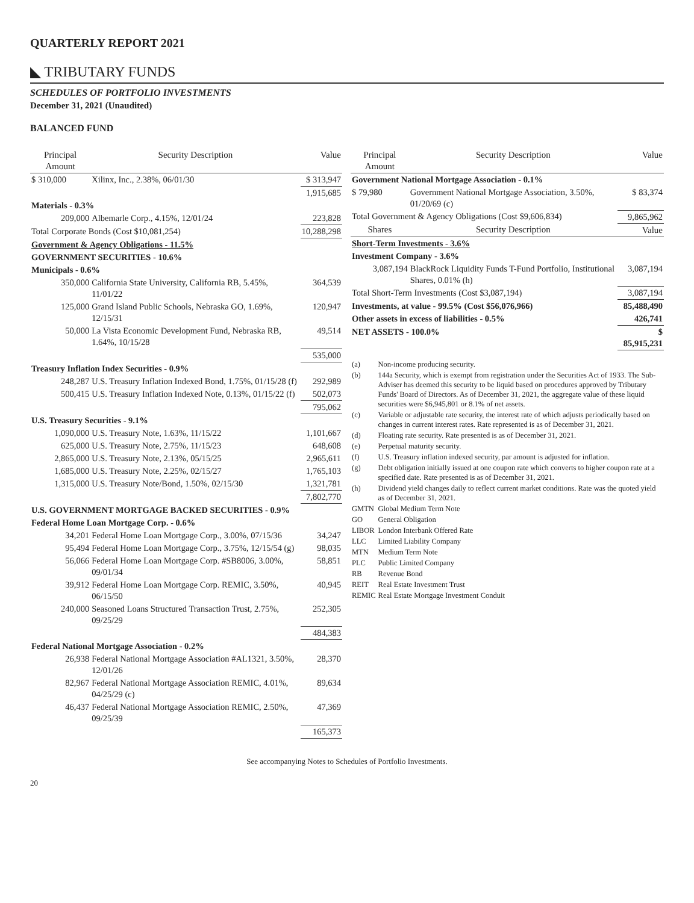QUARTERLY REPORT 2021
◣ TRIBUTARY FUNDS
SCHEDULES OF PORTFOLIO INVESTMENTS
December 31, 2021 (Unaudited)
BALANCED FUND
| Principal Amount | Security Description | Value |
| --- | --- | --- |
| $ 310,000 | Xilinx, Inc., 2.38%, 06/01/30 | $ 313,947 |
| | | 1,915,685 |
| Materials - 0.3% | | |
| 209,000 | Albemarle Corp., 4.15%, 12/01/24 | 223,828 |
| Total Corporate Bonds (Cost $10,081,254) | | 10,288,298 |
| Government & Agency Obligations - 11.5% | | |
| GOVERNMENT SECURITIES - 10.6% | | |
| Municipals - 0.6% | | |
| 350,000 | California State University, California RB, 5.45%, 11/01/22 | 364,539 |
| 125,000 | Grand Island Public Schools, Nebraska GO, 1.69%, 12/15/31 | 120,947 |
| 50,000 | La Vista Economic Development Fund, Nebraska RB, 1.64%, 10/15/28 | 49,514 |
| | | 535,000 |
| Treasury Inflation Index Securities - 0.9% | | |
| 248,287 | U.S. Treasury Inflation Indexed Bond, 1.75%, 01/15/28 (f) | 292,989 |
| 500,415 | U.S. Treasury Inflation Indexed Note, 0.13%, 01/15/22 (f) | 502,073 |
| | | 795,062 |
| U.S. Treasury Securities - 9.1% | | |
| 1,090,000 | U.S. Treasury Note, 1.63%, 11/15/22 | 1,101,667 |
| 625,000 | U.S. Treasury Note, 2.75%, 11/15/23 | 648,608 |
| 2,865,000 | U.S. Treasury Note, 2.13%, 05/15/25 | 2,965,611 |
| 1,685,000 | U.S. Treasury Note, 2.25%, 02/15/27 | 1,765,103 |
| 1,315,000 | U.S. Treasury Note/Bond, 1.50%, 02/15/30 | 1,321,781 |
| | | 7,802,770 |
| U.S. GOVERNMENT MORTGAGE BACKED SECURITIES - 0.9% | | |
| Federal Home Loan Mortgage Corp. - 0.6% | | |
| 34,201 | Federal Home Loan Mortgage Corp., 3.00%, 07/15/36 | 34,247 |
| 95,494 | Federal Home Loan Mortgage Corp., 3.75%, 12/15/54 (g) | 98,035 |
| 56,066 | Federal Home Loan Mortgage Corp. #SB8006, 3.00%, 09/01/34 | 58,851 |
| 39,912 | Federal Home Loan Mortgage Corp. REMIC, 3.50%, 06/15/50 | 40,945 |
| 240,000 | Seasoned Loans Structured Transaction Trust, 2.75%, 09/25/29 | 252,305 |
| | | 484,383 |
| Federal National Mortgage Association - 0.2% | | |
| 26,938 | Federal National Mortgage Association #AL1321, 3.50%, 12/01/26 | 28,370 |
| 82,967 | Federal National Mortgage Association REMIC, 4.01%, 04/25/29 (c) | 89,634 |
| 46,437 | Federal National Mortgage Association REMIC, 2.50%, 09/25/39 | 47,369 |
| | | 165,373 |
| Principal Amount | Security Description | Value |
| --- | --- | --- |
| Government National Mortgage Association - 0.1% | | |
| $ 79,980 | Government National Mortgage Association, 3.50%, 01/20/69 (c) | $ 83,374 |
| Total Government & Agency Obligations (Cost $9,606,834) | | 9,865,962 |
| Shares | Security Description | Value |
| Short-Term Investments - 3.6% | | |
| Investment Company - 3.6% | | |
| 3,087,194 | BlackRock Liquidity Funds T-Fund Portfolio, Institutional Shares, 0.01% (h) | 3,087,194 |
| Total Short-Term Investments (Cost $3,087,194) | | 3,087,194 |
| Investments, at value - 99.5% (Cost $56,076,966) | | 85,488,490 |
| Other assets in excess of liabilities - 0.5% | | 426,741 |
| NET ASSETS - 100.0% | | $ 85,915,231 |
| (a) | Non-income producing security. |
| (b) | 144a Security, which is exempt from registration under the Securities Act of 1933. The Sub-Adviser has deemed this security to be liquid based on procedures approved by Tributary Funds' Board of Directors. As of December 31, 2021, the aggregate value of these liquid securities were $6,945,801 or 8.1% of net assets. |
| (c) | Variable or adjustable rate security, the interest rate of which adjusts periodically based on changes in current interest rates. Rate represented is as of December 31, 2021. |
| (d) | Floating rate security. Rate presented is as of December 31, 2021. |
| (e) | Perpetual maturity security. |
| (f) | U.S. Treasury inflation indexed security, par amount is adjusted for inflation. |
| (g) | Debt obligation initially issued at one coupon rate which converts to higher coupon rate at a specified date. Rate presented is as of December 31, 2021. |
| (h) | Dividend yield changes daily to reflect current market conditions. Rate was the quoted yield as of December 31, 2021. |
| GMTN | Global Medium Term Note |
| GO | General Obligation |
| LIBOR | London Interbank Offered Rate |
| LLC | Limited Liability Company |
| MTN | Medium Term Note |
| PLC | Public Limited Company |
| RB | Revenue Bond |
| REIT | Real Estate Investment Trust |
| REMIC | Real Estate Mortgage Investment Conduit |
See accompanying Notes to Schedules of Portfolio Investments.
20